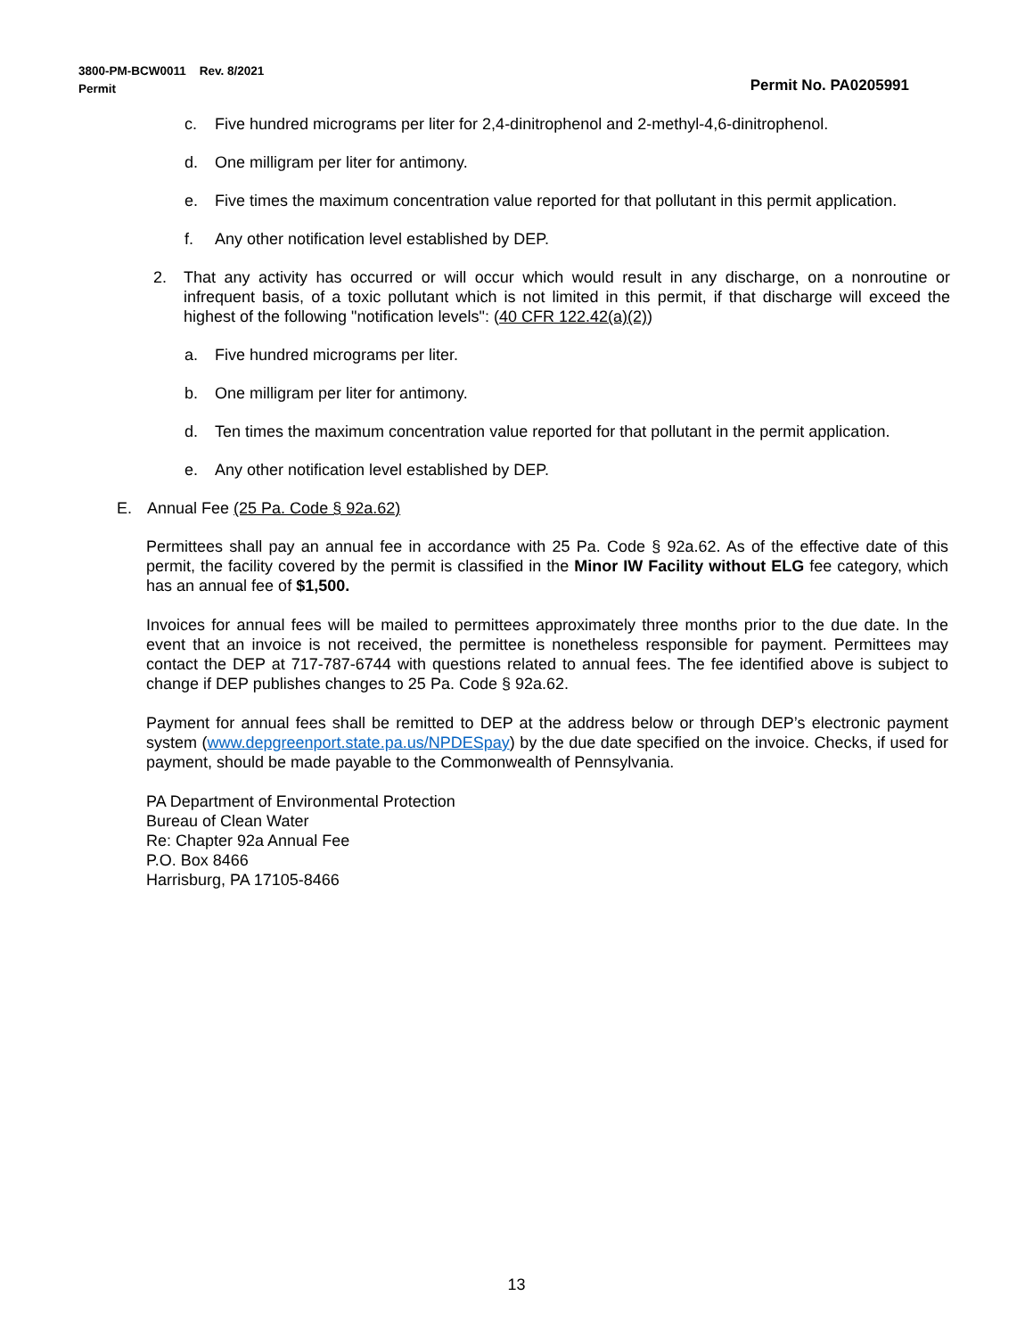3800-PM-BCW0011 Rev. 8/2021
Permit
Permit No. PA0205991
c. Five hundred micrograms per liter for 2,4-dinitrophenol and 2-methyl-4,6-dinitrophenol.
d. One milligram per liter for antimony.
e. Five times the maximum concentration value reported for that pollutant in this permit application.
f. Any other notification level established by DEP.
2. That any activity has occurred or will occur which would result in any discharge, on a nonroutine or infrequent basis, of a toxic pollutant which is not limited in this permit, if that discharge will exceed the highest of the following "notification levels": (40 CFR 122.42(a)(2))
a. Five hundred micrograms per liter.
b. One milligram per liter for antimony.
d. Ten times the maximum concentration value reported for that pollutant in the permit application.
e. Any other notification level established by DEP.
E. Annual Fee (25 Pa. Code § 92a.62)
Permittees shall pay an annual fee in accordance with 25 Pa. Code § 92a.62. As of the effective date of this permit, the facility covered by the permit is classified in the Minor IW Facility without ELG fee category, which has an annual fee of $1,500.
Invoices for annual fees will be mailed to permittees approximately three months prior to the due date. In the event that an invoice is not received, the permittee is nonetheless responsible for payment. Permittees may contact the DEP at 717-787-6744 with questions related to annual fees. The fee identified above is subject to change if DEP publishes changes to 25 Pa. Code § 92a.62.
Payment for annual fees shall be remitted to DEP at the address below or through DEP’s electronic payment system (www.depgreenport.state.pa.us/NPDESpay) by the due date specified on the invoice. Checks, if used for payment, should be made payable to the Commonwealth of Pennsylvania.
PA Department of Environmental Protection
Bureau of Clean Water
Re: Chapter 92a Annual Fee
P.O. Box 8466
Harrisburg, PA 17105-8466
13